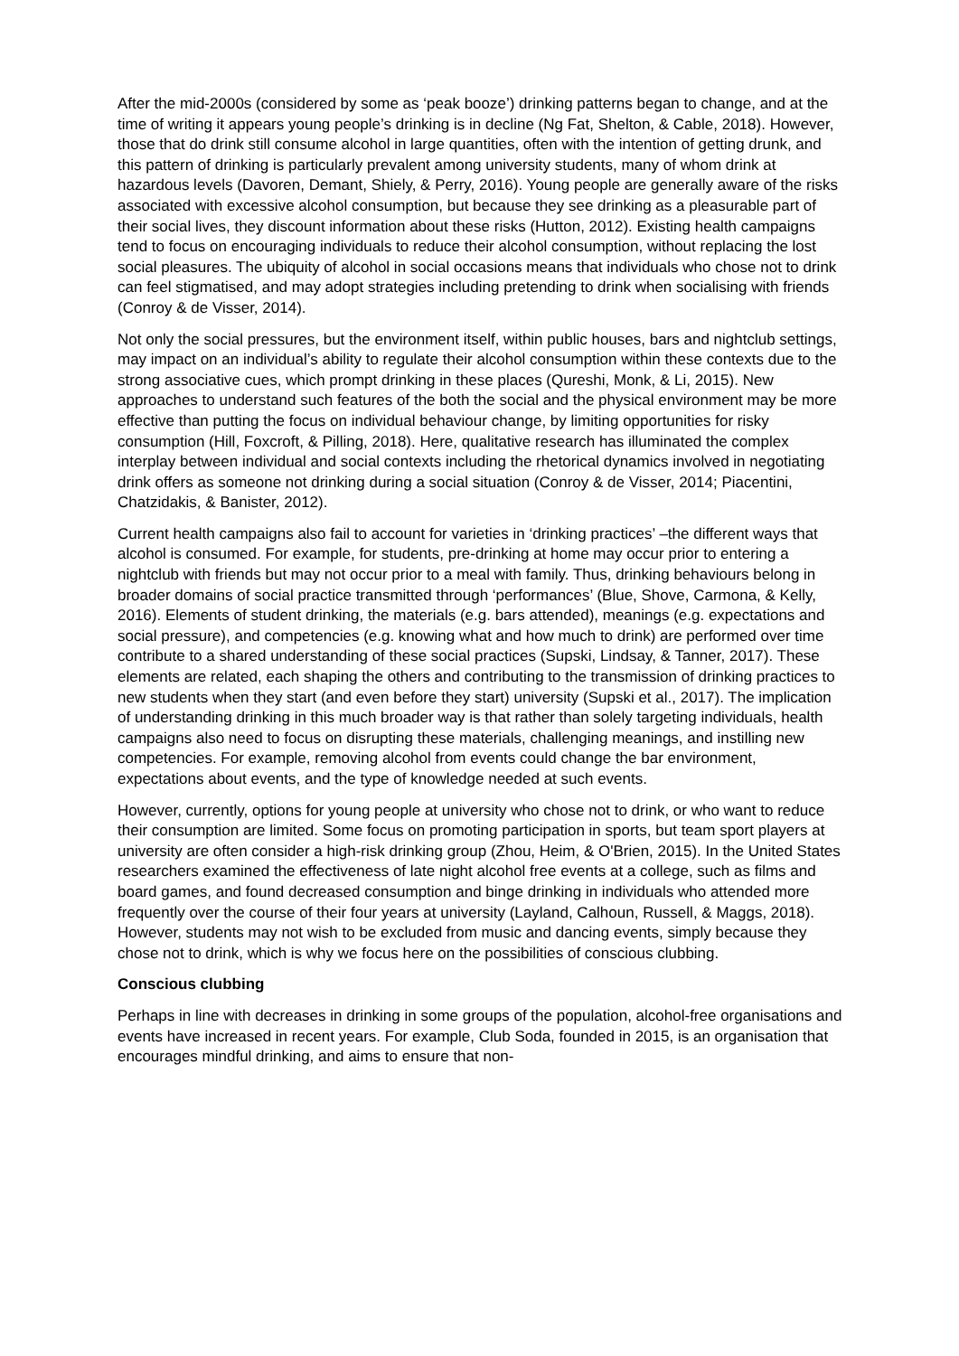After the mid-2000s (considered by some as ‘peak booze’) drinking patterns began to change, and at the time of writing it appears young people’s drinking is in decline (Ng Fat, Shelton, & Cable, 2018). However, those that do drink still consume alcohol in large quantities, often with the intention of getting drunk, and this pattern of drinking is particularly prevalent among university students, many of whom drink at hazardous levels (Davoren, Demant, Shiely, & Perry, 2016). Young people are generally aware of the risks associated with excessive alcohol consumption, but because they see drinking as a pleasurable part of their social lives, they discount information about these risks (Hutton, 2012). Existing health campaigns tend to focus on encouraging individuals to reduce their alcohol consumption, without replacing the lost social pleasures. The ubiquity of alcohol in social occasions means that individuals who chose not to drink can feel stigmatised, and may adopt strategies including pretending to drink when socialising with friends (Conroy & de Visser, 2014).
Not only the social pressures, but the environment itself, within public houses, bars and nightclub settings, may impact on an individual’s ability to regulate their alcohol consumption within these contexts due to the strong associative cues, which prompt drinking in these places (Qureshi, Monk, & Li, 2015). New approaches to understand such features of the both the social and the physical environment may be more effective than putting the focus on individual behaviour change, by limiting opportunities for risky consumption (Hill, Foxcroft, & Pilling, 2018). Here, qualitative research has illuminated the complex interplay between individual and social contexts including the rhetorical dynamics involved in negotiating drink offers as someone not drinking during a social situation (Conroy & de Visser, 2014; Piacentini, Chatzidakis, & Banister, 2012).
Current health campaigns also fail to account for varieties in ‘drinking practices’ –the different ways that alcohol is consumed. For example, for students, pre-drinking at home may occur prior to entering a nightclub with friends but may not occur prior to a meal with family. Thus, drinking behaviours belong in broader domains of social practice transmitted through ‘performances’ (Blue, Shove, Carmona, & Kelly, 2016). Elements of student drinking, the materials (e.g. bars attended), meanings (e.g. expectations and social pressure), and competencies (e.g. knowing what and how much to drink) are performed over time contribute to a shared understanding of these social practices (Supski, Lindsay, & Tanner, 2017). These elements are related, each shaping the others and contributing to the transmission of drinking practices to new students when they start (and even before they start) university (Supski et al., 2017). The implication of understanding drinking in this much broader way is that rather than solely targeting individuals, health campaigns also need to focus on disrupting these materials, challenging meanings, and instilling new competencies. For example, removing alcohol from events could change the bar environment, expectations about events, and the type of knowledge needed at such events.
However, currently, options for young people at university who chose not to drink, or who want to reduce their consumption are limited. Some focus on promoting participation in sports, but team sport players at university are often consider a high-risk drinking group (Zhou, Heim, & O'Brien, 2015). In the United States researchers examined the effectiveness of late night alcohol free events at a college, such as films and board games, and found decreased consumption and binge drinking in individuals who attended more frequently over the course of their four years at university (Layland, Calhoun, Russell, & Maggs, 2018). However, students may not wish to be excluded from music and dancing events, simply because they chose not to drink, which is why we focus here on the possibilities of conscious clubbing.
Conscious clubbing
Perhaps in line with decreases in drinking in some groups of the population, alcohol-free organisations and events have increased in recent years. For example, Club Soda, founded in 2015, is an organisation that encourages mindful drinking, and aims to ensure that non-